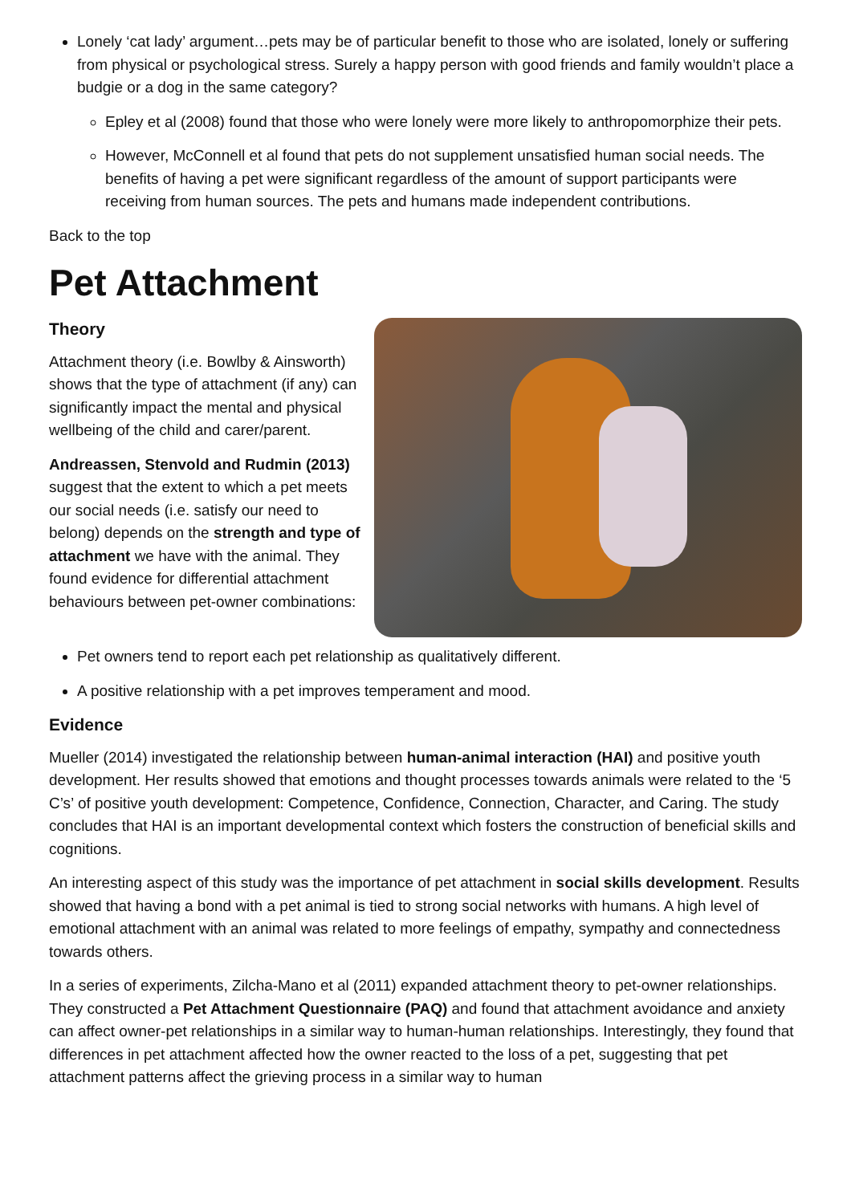Lonely ‘cat lady’ argument…pets may be of particular benefit to those who are isolated, lonely or suffering from physical or psychological stress. Surely a happy person with good friends and family wouldn’t place a budgie or a dog in the same category?
Epley et al (2008) found that those who were lonely were more likely to anthropomorphize their pets.
However, McConnell et al found that pets do not supplement unsatisfied human social needs. The benefits of having a pet were significant regardless of the amount of support participants were receiving from human sources. The pets and humans made independent contributions.
Back to the top
Pet Attachment
Theory
Attachment theory (i.e. Bowlby & Ainsworth) shows that the type of attachment (if any) can significantly impact the mental and physical wellbeing of the child and carer/parent.
Andreassen, Stenvold and Rudmin (2013) suggest that the extent to which a pet meets our social needs (i.e. satisfy our need to belong) depends on the strength and type of attachment we have with the animal. They found evidence for differential attachment behaviours between pet-owner combinations:
Pet owners tend to report each pet relationship as qualitatively different.
A positive relationship with a pet improves temperament and mood.
Evidence
Mueller (2014) investigated the relationship between human-animal interaction (HAI) and positive youth development. Her results showed that emotions and thought processes towards animals were related to the ‘5 C’s’ of positive youth development: Competence, Confidence, Connection, Character, and Caring. The study concludes that HAI is an important developmental context which fosters the construction of beneficial skills and cognitions.
An interesting aspect of this study was the importance of pet attachment in social skills development. Results showed that having a bond with a pet animal is tied to strong social networks with humans. A high level of emotional attachment with an animal was related to more feelings of empathy, sympathy and connectedness towards others.
In a series of experiments, Zilcha-Mano et al (2011) expanded attachment theory to pet-owner relationships. They constructed a Pet Attachment Questionnaire (PAQ) and found that attachment avoidance and anxiety can affect owner-pet relationships in a similar way to human-human relationships. Interestingly, they found that differences in pet attachment affected how the owner reacted to the loss of a pet, suggesting that pet attachment patterns affect the grieving process in a similar way to human